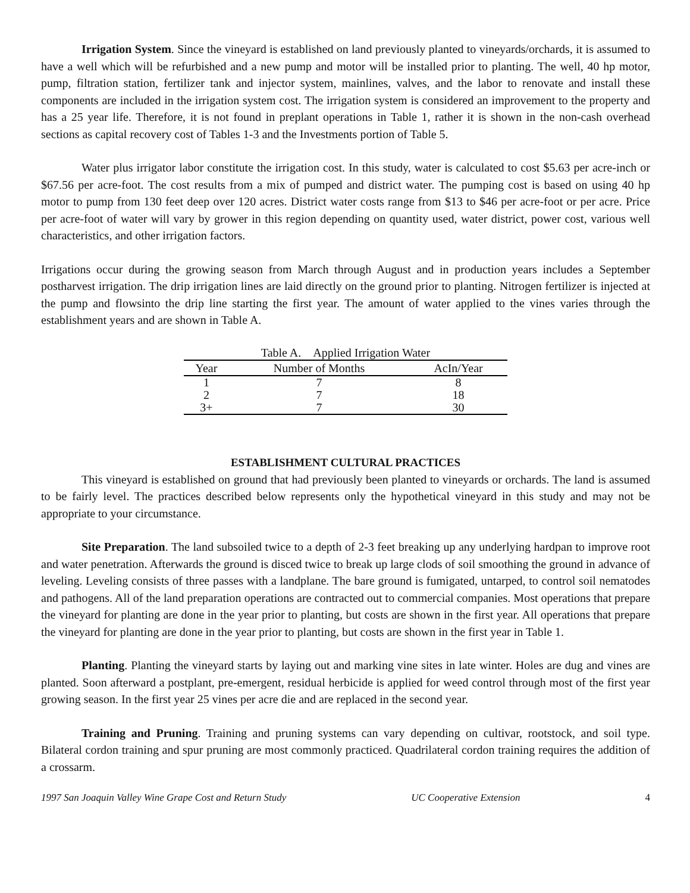Irrigation System. Since the vineyard is established on land previously planted to vineyards/orchards, it is assumed to have a well which will be refurbished and a new pump and motor will be installed prior to planting. The well, 40 hp motor, pump, filtration station, fertilizer tank and injector system, mainlines, valves, and the labor to renovate and install these components are included in the irrigation system cost. The irrigation system is considered an improvement to the property and has a 25 year life. Therefore, it is not found in preplant operations in Table 1, rather it is shown in the non-cash overhead sections as capital recovery cost of Tables 1-3 and the Investments portion of Table 5.
Water plus irrigator labor constitute the irrigation cost. In this study, water is calculated to cost $5.63 per acre-inch or $67.56 per acre-foot. The cost results from a mix of pumped and district water. The pumping cost is based on using 40 hp motor to pump from 130 feet deep over 120 acres. District water costs range from $13 to $46 per acre-foot or per acre. Price per acre-foot of water will vary by grower in this region depending on quantity used, water district, power cost, various well characteristics, and other irrigation factors.
Irrigations occur during the growing season from March through August and in production years includes a September postharvest irrigation. The drip irrigation lines are laid directly on the ground prior to planting. Nitrogen fertilizer is injected at the pump and flowsinto the drip line starting the first year. The amount of water applied to the vines varies through the establishment years and are shown in Table A.
Table A. Applied Irrigation Water
| Year | Number of Months | AcIn/Year |
| --- | --- | --- |
| 1 | 7 | 8 |
| 2 | 7 | 18 |
| 3+ | 7 | 30 |
ESTABLISHMENT CULTURAL PRACTICES
This vineyard is established on ground that had previously been planted to vineyards or orchards. The land is assumed to be fairly level. The practices described below represents only the hypothetical vineyard in this study and may not be appropriate to your circumstance.
Site Preparation. The land subsoiled twice to a depth of 2-3 feet breaking up any underlying hardpan to improve root and water penetration. Afterwards the ground is disced twice to break up large clods of soil smoothing the ground in advance of leveling. Leveling consists of three passes with a landplane. The bare ground is fumigated, untarped, to control soil nematodes and pathogens. All of the land preparation operations are contracted out to commercial companies. Most operations that prepare the vineyard for planting are done in the year prior to planting, but costs are shown in the first year. All operations that prepare the vineyard for planting are done in the year prior to planting, but costs are shown in the first year in Table 1.
Planting. Planting the vineyard starts by laying out and marking vine sites in late winter. Holes are dug and vines are planted. Soon afterward a postplant, pre-emergent, residual herbicide is applied for weed control through most of the first year growing season. In the first year 25 vines per acre die and are replaced in the second year.
Training and Pruning. Training and pruning systems can vary depending on cultivar, rootstock, and soil type. Bilateral cordon training and spur pruning are most commonly practiced. Quadrilateral cordon training requires the addition of a crossarm.
1997 San Joaquin Valley Wine Grape Cost and Return Study UC Cooperative Extension 4